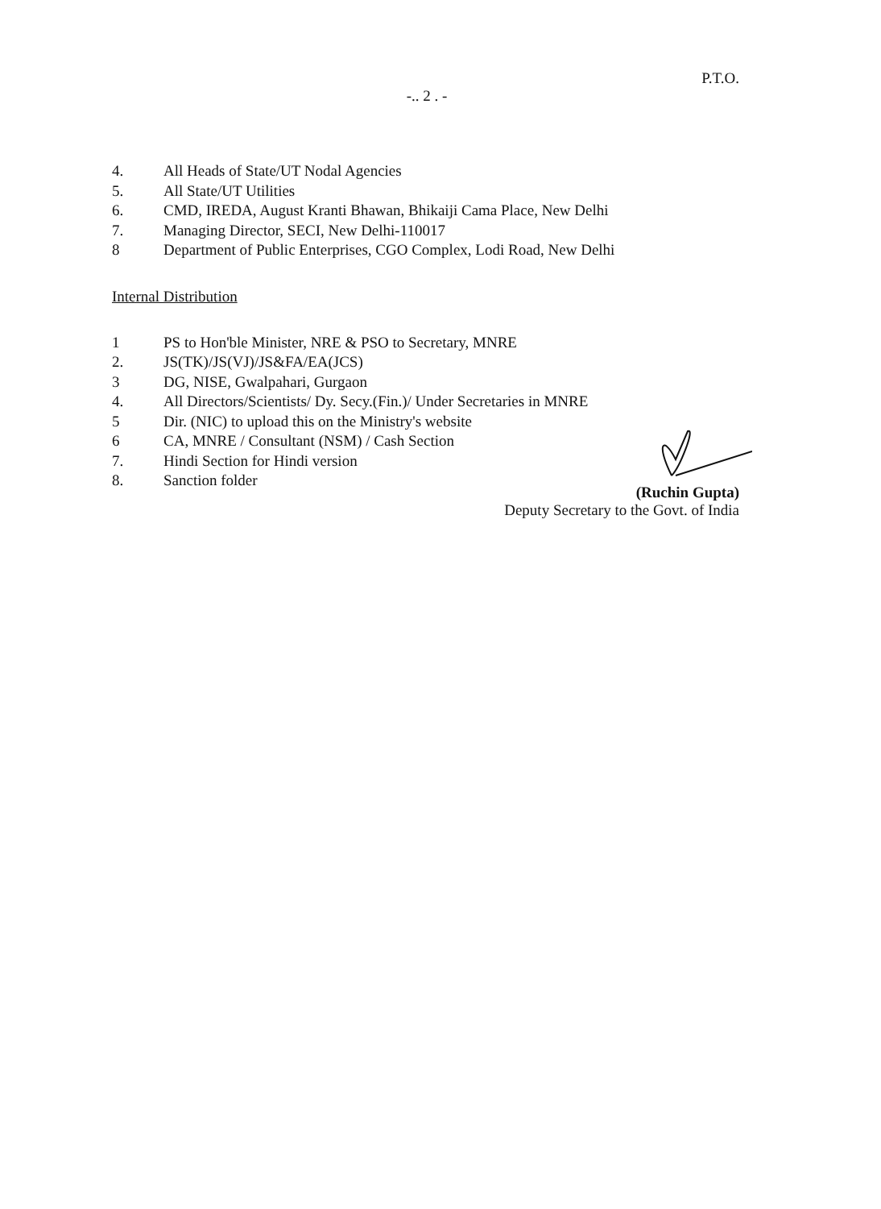P.T.O.
-.. 2 . -
4. All Heads of State/UT Nodal Agencies
5. All State/UT Utilities
6. CMD, IREDA, August Kranti Bhawan, Bhikaiji Cama Place, New Delhi
7. Managing Director, SECI, New Delhi-110017
8 Department of Public Enterprises, CGO Complex, Lodi Road, New Delhi
Internal Distribution
1 PS to Hon'ble Minister, NRE & PSO to Secretary, MNRE
2. JS(TK)/JS(VJ)/JS&FA/EA(JCS)
3 DG, NISE, Gwalpahari, Gurgaon
4. All Directors/Scientists/ Dy. Secy.(Fin.)/ Under Secretaries in MNRE
5 Dir. (NIC) to upload this on the Ministry's website
6 CA, MNRE / Consultant (NSM) / Cash Section
7. Hindi Section for Hindi version
8. Sanction folder
(Ruchin Gupta)
Deputy Secretary to the Govt. of India